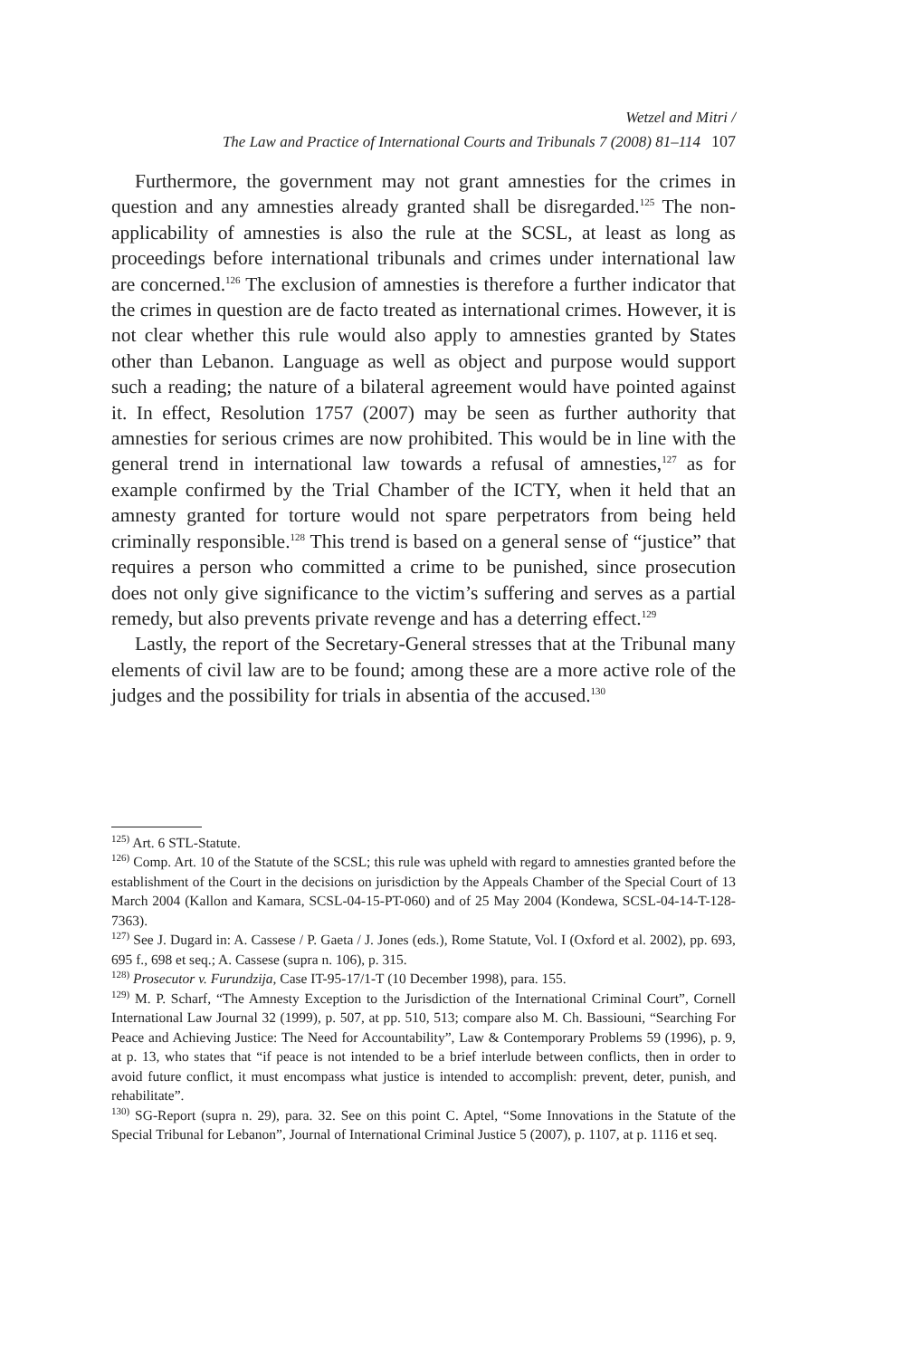Wetzel and Mitri /
The Law and Practice of International Courts and Tribunals 7 (2008) 81–114 107
Furthermore, the government may not grant amnesties for the crimes in question and any amnesties already granted shall be disregarded.<sup>125</sup> The non-applicability of amnesties is also the rule at the SCSL, at least as long as proceedings before international tribunals and crimes under international law are concerned.<sup>126</sup> The exclusion of amnesties is therefore a further indicator that the crimes in question are de facto treated as international crimes. However, it is not clear whether this rule would also apply to amnesties granted by States other than Lebanon. Language as well as object and purpose would support such a reading; the nature of a bilateral agreement would have pointed against it. In effect, Resolution 1757 (2007) may be seen as further authority that amnesties for serious crimes are now prohibited. This would be in line with the general trend in international law towards a refusal of amnesties,<sup>127</sup> as for example confirmed by the Trial Chamber of the ICTY, when it held that an amnesty granted for torture would not spare perpetrators from being held criminally responsible.<sup>128</sup> This trend is based on a general sense of “justice” that requires a person who committed a crime to be punished, since prosecution does not only give significance to the victim’s suffering and serves as a partial remedy, but also prevents private revenge and has a deterring effect.<sup>129</sup>
Lastly, the report of the Secretary-General stresses that at the Tribunal many elements of civil law are to be found; among these are a more active role of the judges and the possibility for trials in absentia of the accused.<sup>130</sup>
<sup>125)</sup> Art. 6 STL-Statute.
<sup>126)</sup> Comp. Art. 10 of the Statute of the SCSL; this rule was upheld with regard to amnesties granted before the establishment of the Court in the decisions on jurisdiction by the Appeals Chamber of the Special Court of 13 March 2004 (Kallon and Kamara, SCSL-04-15-PT-060) and of 25 May 2004 (Kondewa, SCSL-04-14-T-128-7363).
<sup>127)</sup> See J. Dugard in: A. Cassese / P. Gaeta / J. Jones (eds.), Rome Statute, Vol. I (Oxford et al. 2002), pp. 693, 695 f., 698 et seq.; A. Cassese (supra n. 106), p. 315.
<sup>128)</sup> Prosecutor v. Furundzija, Case IT-95-17/1-T (10 December 1998), para. 155.
<sup>129)</sup> M. P. Scharf, “The Amnesty Exception to the Jurisdiction of the International Criminal Court”, Cornell International Law Journal 32 (1999), p. 507, at pp. 510, 513; compare also M. Ch. Bassiouni, “Searching For Peace and Achieving Justice: The Need for Accountability”, Law & Contemporary Problems 59 (1996), p. 9, at p. 13, who states that “if peace is not intended to be a brief interlude between conflicts, then in order to avoid future conflict, it must encompass what justice is intended to accomplish: prevent, deter, punish, and rehabilitate”.
<sup>130)</sup> SG-Report (supra n. 29), para. 32. See on this point C. Aptel, “Some Innovations in the Statute of the Special Tribunal for Lebanon”, Journal of International Criminal Justice 5 (2007), p. 1107, at p. 1116 et seq.